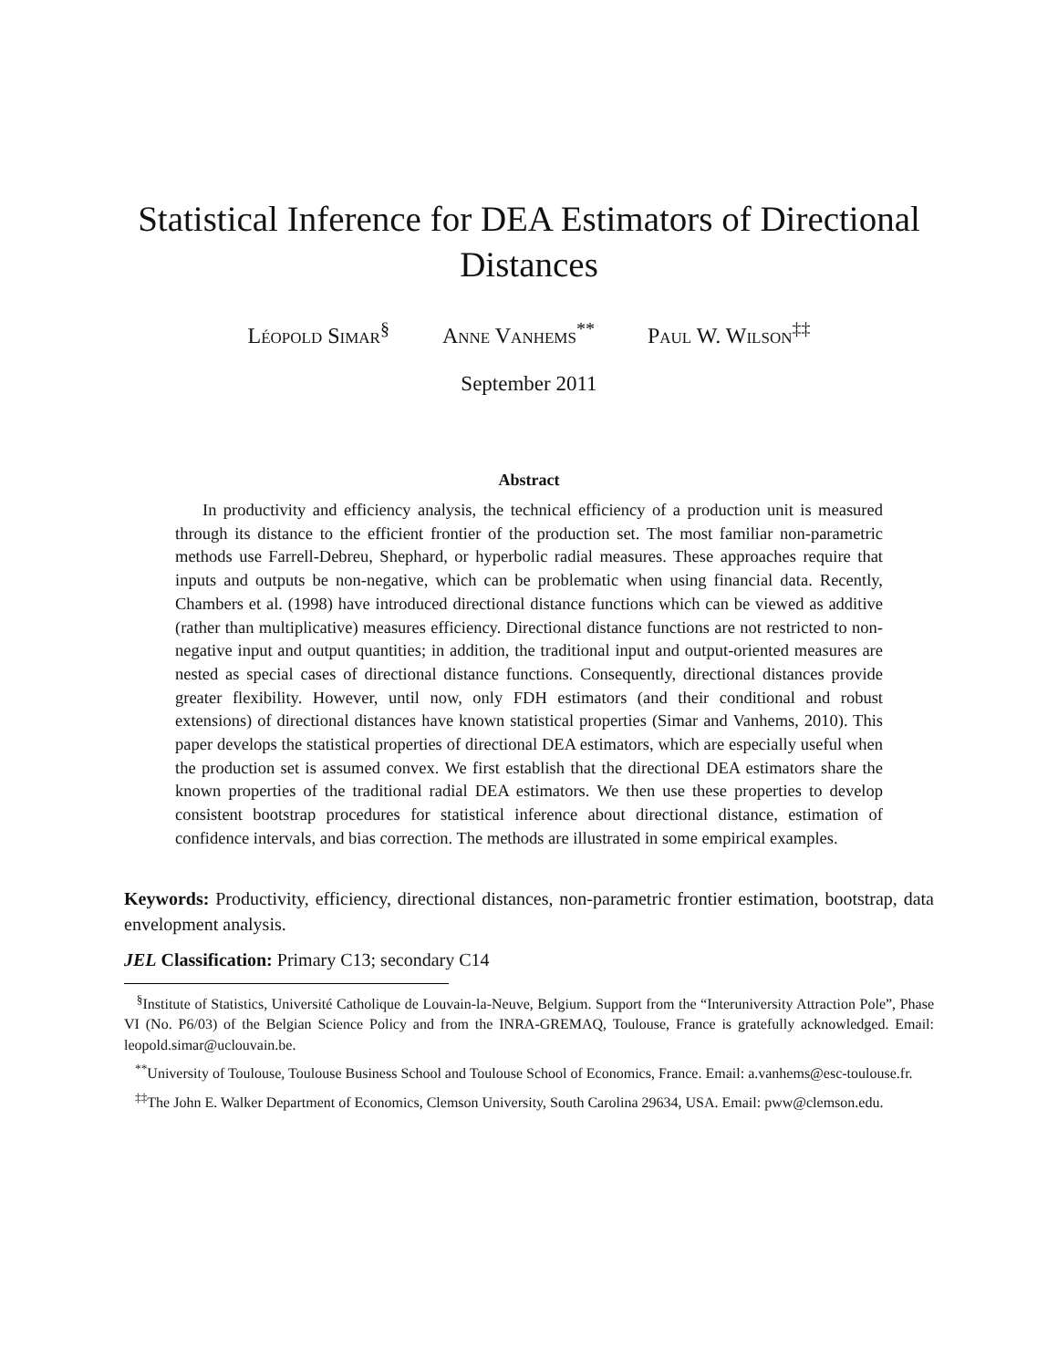Statistical Inference for DEA Estimators of Directional
Distances
Léopold Simar<sup>§</sup> Anne Vanhems<sup>**</sup> Paul W. Wilson<sup>‡‡</sup>
September 2011
Abstract
In productivity and efficiency analysis, the technical efficiency of a production unit is measured through its distance to the efficient frontier of the production set. The most familiar non-parametric methods use Farrell-Debreu, Shephard, or hyperbolic radial measures. These approaches require that inputs and outputs be non-negative, which can be problematic when using financial data. Recently, Chambers et al. (1998) have introduced directional distance functions which can be viewed as additive (rather than multiplicative) measures efficiency. Directional distance functions are not restricted to non-negative input and output quantities; in addition, the traditional input and output-oriented measures are nested as special cases of directional distance functions. Consequently, directional distances provide greater flexibility. However, until now, only FDH estimators (and their conditional and robust extensions) of directional distances have known statistical properties (Simar and Vanhems, 2010). This paper develops the statistical properties of directional DEA estimators, which are especially useful when the production set is assumed convex. We first establish that the directional DEA estimators share the known properties of the traditional radial DEA estimators. We then use these properties to develop consistent bootstrap procedures for statistical inference about directional distance, estimation of confidence intervals, and bias correction. The methods are illustrated in some empirical examples.
Keywords: Productivity, efficiency, directional distances, non-parametric frontier estimation, bootstrap, data envelopment analysis.
JEL Classification: Primary C13; secondary C14
<sup>§</sup> Institute of Statistics, Université Catholique de Louvain-la-Neuve, Belgium. Support from the “Interuniversity Attraction Pole”, Phase VI (No. P6/03) of the Belgian Science Policy and from the INRA-GREMAQ, Toulouse, France is gratefully acknowledged. Email: leopold.simar@uclouvain.be.
<sup>**</sup> University of Toulouse, Toulouse Business School and Toulouse School of Economics, France. Email: a.vanhems@esc-toulouse.fr.
<sup>‡‡</sup> The John E. Walker Department of Economics, Clemson University, South Carolina 29634, USA. Email: pww@clemson.edu.